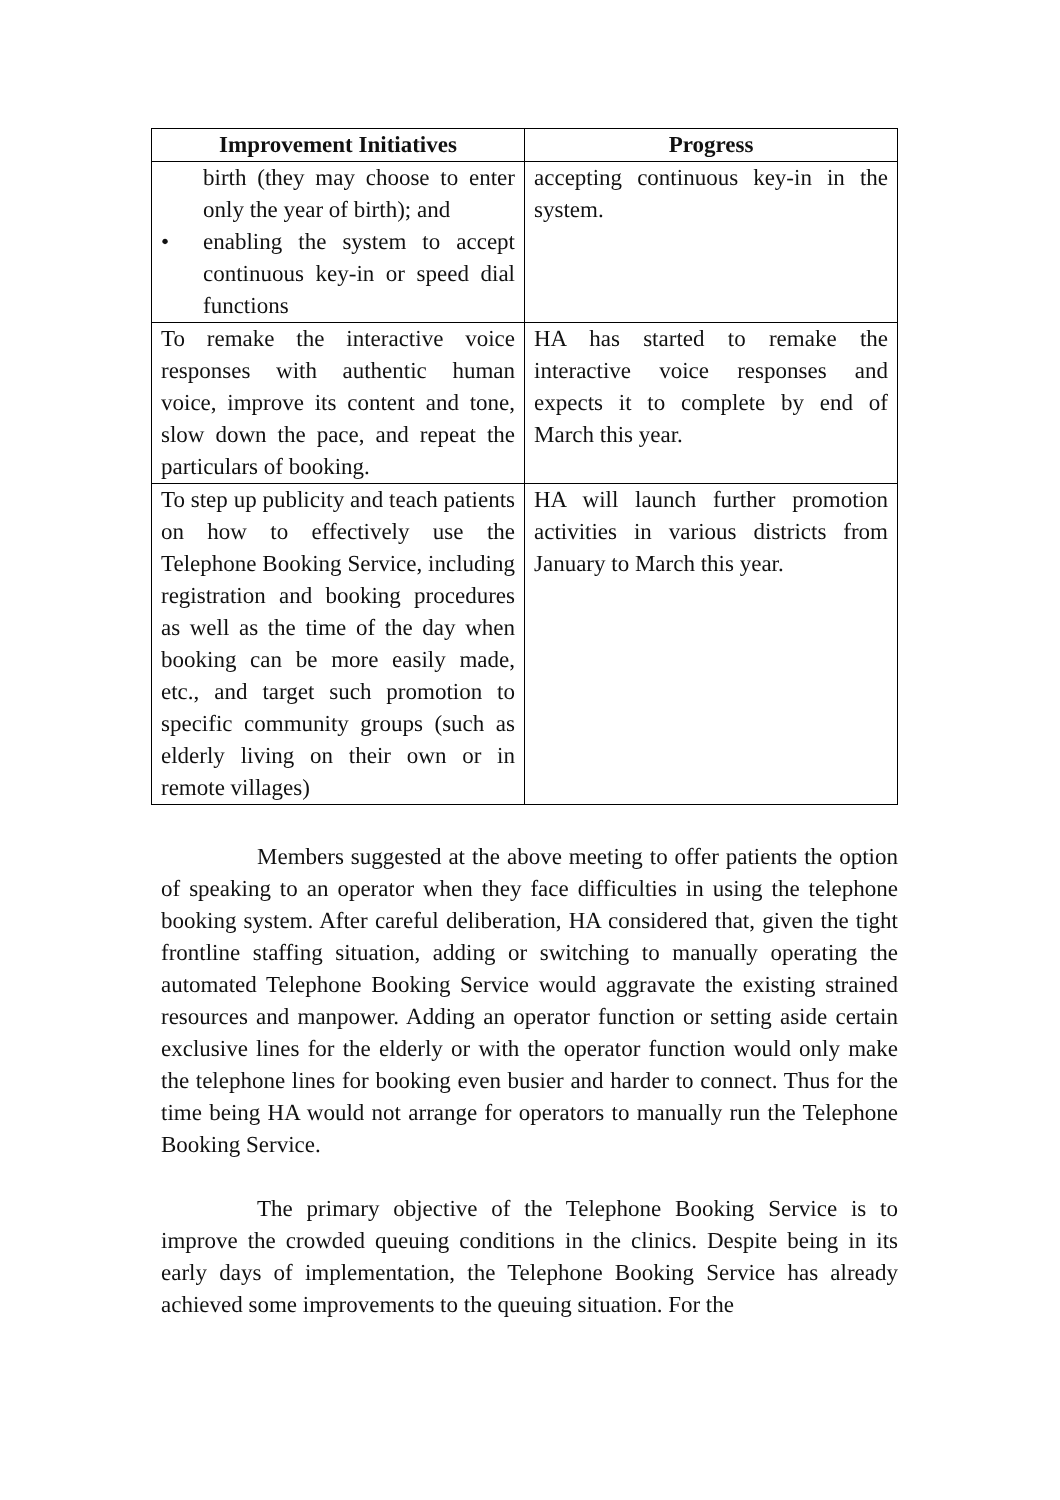| Improvement Initiatives | Progress |
| --- | --- |
| birth (they may choose to enter only the year of birth); and • enabling the system to accept continuous key-in or speed dial functions | accepting continuous key-in in the system. |
| To remake the interactive voice responses with authentic human voice, improve its content and tone, slow down the pace, and repeat the particulars of booking. | HA has started to remake the interactive voice responses and expects it to complete by end of March this year. |
| To step up publicity and teach patients on how to effectively use the Telephone Booking Service, including registration and booking procedures as well as the time of the day when booking can be more easily made, etc., and target such promotion to specific community groups (such as elderly living on their own or in remote villages) | HA will launch further promotion activities in various districts from January to March this year. |
Members suggested at the above meeting to offer patients the option of speaking to an operator when they face difficulties in using the telephone booking system. After careful deliberation, HA considered that, given the tight frontline staffing situation, adding or switching to manually operating the automated Telephone Booking Service would aggravate the existing strained resources and manpower. Adding an operator function or setting aside certain exclusive lines for the elderly or with the operator function would only make the telephone lines for booking even busier and harder to connect. Thus for the time being HA would not arrange for operators to manually run the Telephone Booking Service.
The primary objective of the Telephone Booking Service is to improve the crowded queuing conditions in the clinics. Despite being in its early days of implementation, the Telephone Booking Service has already achieved some improvements to the queuing situation. For the